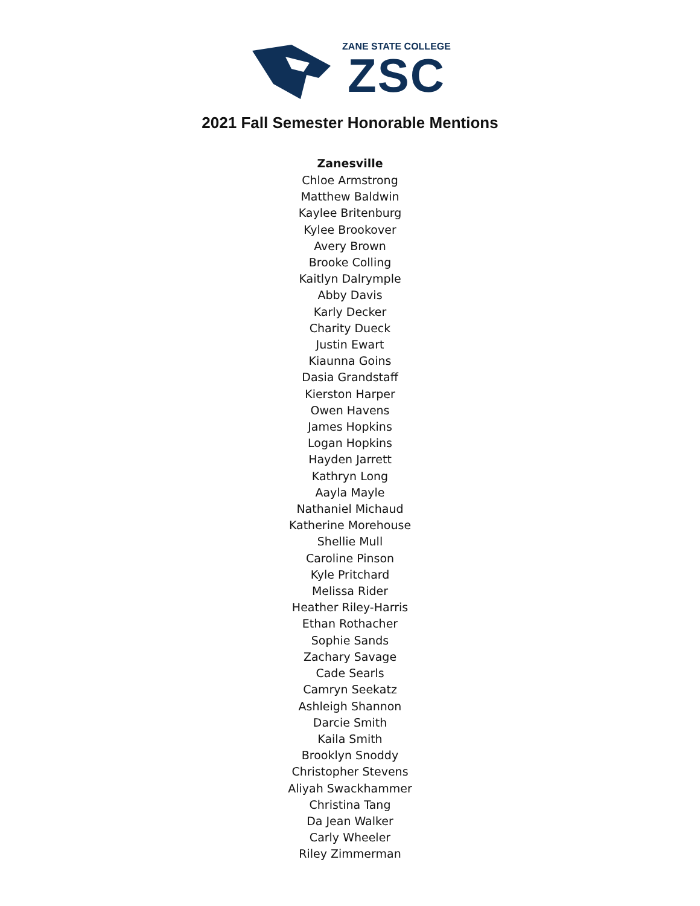ZANE STATE COLLEGE
ZSC
2021 Fall Semester Honorable Mentions
Zanesville
Chloe Armstrong
Matthew Baldwin
Kaylee Britenburg
Kylee Brookover
Avery Brown
Brooke Colling
Kaitlyn Dalrymple
Abby Davis
Karly Decker
Charity Dueck
Justin Ewart
Kiaunna Goins
Dasia Grandstaff
Kierston Harper
Owen Havens
James Hopkins
Logan Hopkins
Hayden Jarrett
Kathryn Long
Aayla Mayle
Nathaniel Michaud
Katherine Morehouse
Shellie Mull
Caroline Pinson
Kyle Pritchard
Melissa Rider
Heather Riley-Harris
Ethan Rothacher
Sophie Sands
Zachary Savage
Cade Searls
Camryn Seekatz
Ashleigh Shannon
Darcie Smith
Kaila Smith
Brooklyn Snoddy
Christopher Stevens
Aliyah Swackhammer
Christina Tang
Da Jean Walker
Carly Wheeler
Riley Zimmerman